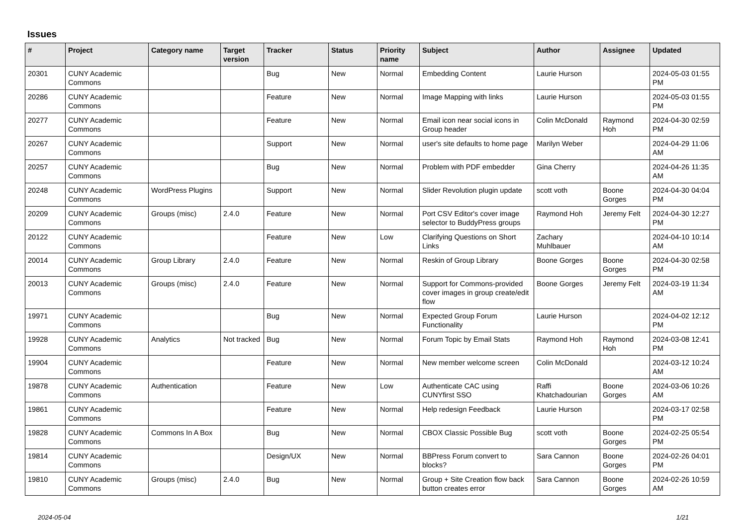Issues
| # | Project | Category name | Target version | Tracker | Status | Priority name | Subject | Author | Assignee | Updated |
| --- | --- | --- | --- | --- | --- | --- | --- | --- | --- | --- |
| 20301 | CUNY Academic Commons | | | Bug | New | Normal | Embedding Content | Laurie Hurson | | 2024-05-03 01:55 PM |
| 20286 | CUNY Academic Commons | | | Feature | New | Normal | Image Mapping with links | Laurie Hurson | | 2024-05-03 01:55 PM |
| 20277 | CUNY Academic Commons | | | Feature | New | Normal | Email icon near social icons in Group header | Colin McDonald | Raymond Hoh | 2024-04-30 02:59 PM |
| 20267 | CUNY Academic Commons | | | Support | New | Normal | user's site defaults to home page | Marilyn Weber | | 2024-04-29 11:06 AM |
| 20257 | CUNY Academic Commons | | | Bug | New | Normal | Problem with PDF embedder | Gina Cherry | | 2024-04-26 11:35 AM |
| 20248 | CUNY Academic Commons | WordPress Plugins | | Support | New | Normal | Slider Revolution plugin update | scott voth | Boone Gorges | 2024-04-30 04:04 PM |
| 20209 | CUNY Academic Commons | Groups (misc) | 2.4.0 | Feature | New | Normal | Port CSV Editor's cover image selector to BuddyPress groups | Raymond Hoh | Jeremy Felt | 2024-04-30 12:27 PM |
| 20122 | CUNY Academic Commons | | | Feature | New | Low | Clarifying Questions on Short Links | Zachary Muhlbauer | | 2024-04-10 10:14 AM |
| 20014 | CUNY Academic Commons | Group Library | 2.4.0 | Feature | New | Normal | Reskin of Group Library | Boone Gorges | Boone Gorges | 2024-04-30 02:58 PM |
| 20013 | CUNY Academic Commons | Groups (misc) | 2.4.0 | Feature | New | Normal | Support for Commons-provided cover images in group create/edit flow | Boone Gorges | Jeremy Felt | 2024-03-19 11:34 AM |
| 19971 | CUNY Academic Commons | | | Bug | New | Normal | Expected Group Forum Functionality | Laurie Hurson | | 2024-04-02 12:12 PM |
| 19928 | CUNY Academic Commons | Analytics | Not tracked | Bug | New | Normal | Forum Topic by Email Stats | Raymond Hoh | Raymond Hoh | 2024-03-08 12:41 PM |
| 19904 | CUNY Academic Commons | | | Feature | New | Normal | New member welcome screen | Colin McDonald | | 2024-03-12 10:24 AM |
| 19878 | CUNY Academic Commons | Authentication | | Feature | New | Low | Authenticate CAC using CUNYfirst SSO | Raffi Khatchadourian | Boone Gorges | 2024-03-06 10:26 AM |
| 19861 | CUNY Academic Commons | | | Feature | New | Normal | Help redesign Feedback | Laurie Hurson | | 2024-03-17 02:58 PM |
| 19828 | CUNY Academic Commons | Commons In A Box | | Bug | New | Normal | CBOX Classic Possible Bug | scott voth | Boone Gorges | 2024-02-25 05:54 PM |
| 19814 | CUNY Academic Commons | | | Design/UX | New | Normal | BBPress Forum convert to blocks? | Sara Cannon | Boone Gorges | 2024-02-26 04:01 PM |
| 19810 | CUNY Academic Commons | Groups (misc) | 2.4.0 | Bug | New | Normal | Group + Site Creation flow back button creates error | Sara Cannon | Boone Gorges | 2024-02-26 10:59 AM |
2024-05-04 1/21